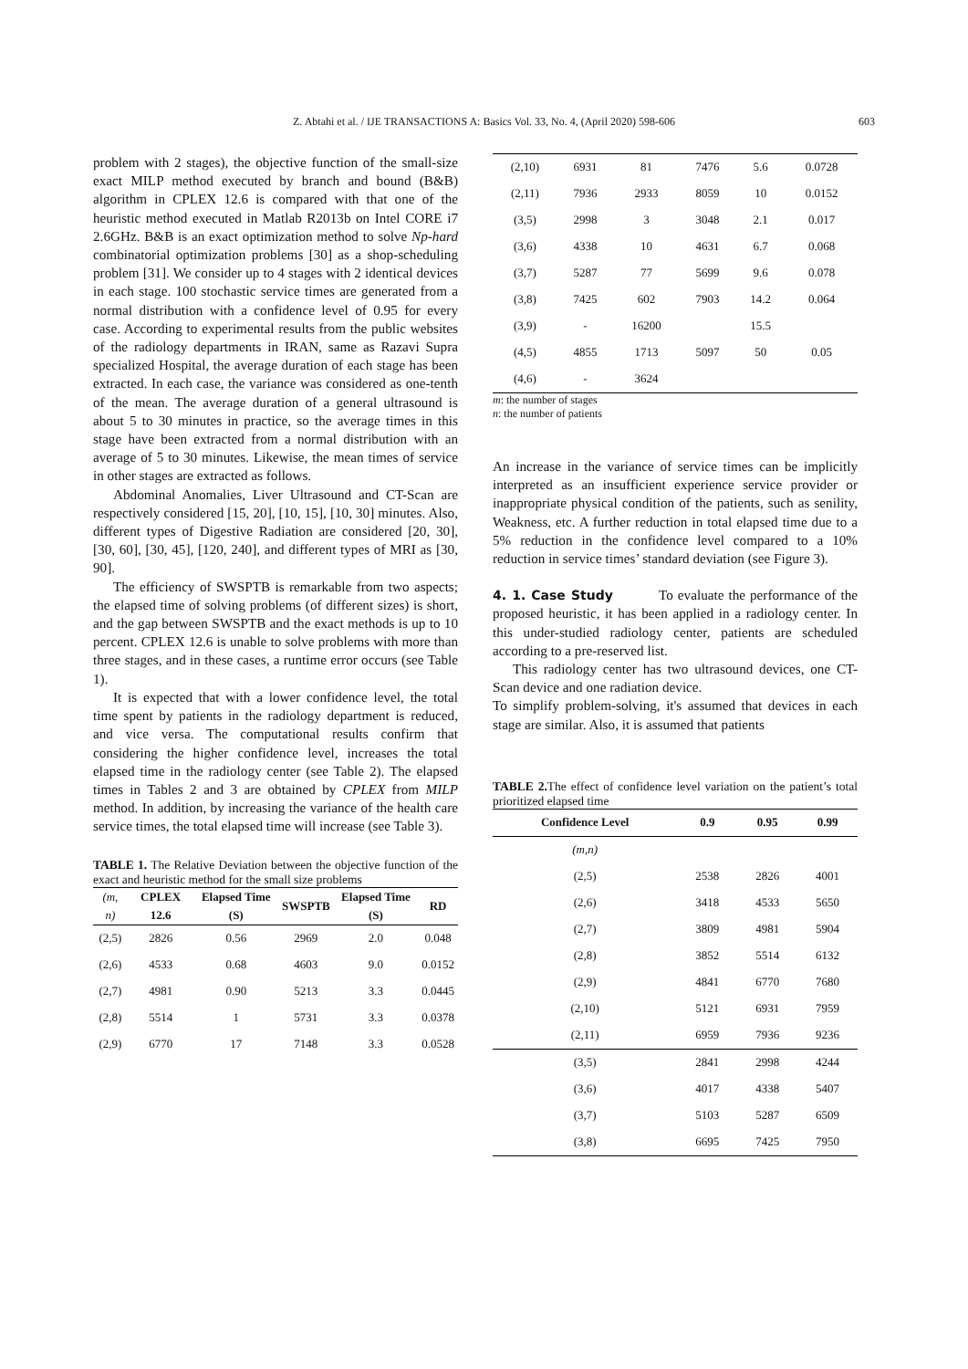Z. Abtahi et al. / IJE TRANSACTIONS A: Basics Vol. 33, No. 4, (April 2020) 598-606 603
problem with 2 stages), the objective function of the small-size exact MILP method executed by branch and bound (B&B) algorithm in CPLEX 12.6 is compared with that one of the heuristic method executed in Matlab R2013b on Intel CORE i7 2.6GHz. B&B is an exact optimization method to solve Np-hard combinatorial optimization problems [30] as a shop-scheduling problem [31]. We consider up to 4 stages with 2 identical devices in each stage. 100 stochastic service times are generated from a normal distribution with a confidence level of 0.95 for every case. According to experimental results from the public websites of the radiology departments in IRAN, same as Razavi Supra specialized Hospital, the average duration of each stage has been extracted. In each case, the variance was considered as one-tenth of the mean. The average duration of a general ultrasound is about 5 to 30 minutes in practice, so the average times in this stage have been extracted from a normal distribution with an average of 5 to 30 minutes. Likewise, the mean times of service in other stages are extracted as follows.
Abdominal Anomalies, Liver Ultrasound and CT-Scan are respectively considered [15, 20], [10, 15], [10, 30] minutes. Also, different types of Digestive Radiation are considered [20, 30], [30, 60], [30, 45], [120, 240], and different types of MRI as [30, 90].
The efficiency of SWSPTB is remarkable from two aspects; the elapsed time of solving problems (of different sizes) is short, and the gap between SWSPTB and the exact methods is up to 10 percent. CPLEX 12.6 is unable to solve problems with more than three stages, and in these cases, a runtime error occurs (see Table 1).
It is expected that with a lower confidence level, the total time spent by patients in the radiology department is reduced, and vice versa. The computational results confirm that considering the higher confidence level, increases the total elapsed time in the radiology center (see Table 2). The elapsed times in Tables 2 and 3 are obtained by CPLEX from MILP method. In addition, by increasing the variance of the health care service times, the total elapsed time will increase (see Table 3).
TABLE 1. The Relative Deviation between the objective function of the exact and heuristic method for the small size problems
| (m, n) | CPLEX 12.6 | Elapsed Time (S) | SWSPTB | Elapsed Time (S) | RD |
| --- | --- | --- | --- | --- | --- |
| (2,5) | 2826 | 0.56 | 2969 | 2.0 | 0.048 |
| (2,6) | 4533 | 0.68 | 4603 | 9.0 | 0.0152 |
| (2,7) | 4981 | 0.90 | 5213 | 3.3 | 0.0445 |
| (2,8) | 5514 | 1 | 5731 | 3.3 | 0.0378 |
| (2,9) | 6770 | 17 | 7148 | 3.3 | 0.0528 |
| (2,10) | 6931 | 81 | 7476 | 5.6 | 0.0728 |
| (2,11) | 7936 | 2933 | 8059 | 10 | 0.0152 |
| (3,5) | 2998 | 3 | 3048 | 2.1 | 0.017 |
| (3,6) | 4338 | 10 | 4631 | 6.7 | 0.068 |
| (3,7) | 5287 | 77 | 5699 | 9.6 | 0.078 |
| (3,8) | 7425 | 602 | 7903 | 14.2 | 0.064 |
| (3,9) | - | 16200 | | 15.5 | |
| (4,5) | 4855 | 1713 | 5097 | 50 | 0.05 |
| (4,6) | - | 3624 | | | |
m: the number of stages
n: the number of patients
An increase in the variance of service times can be implicitly interpreted as an insufficient experience service provider or inappropriate physical condition of the patients, such as senility, Weakness, etc. A further reduction in total elapsed time due to a 5% reduction in the confidence level compared to a 10% reduction in service times’ standard deviation (see Figure 3).
4. 1. Case Study To evaluate the performance of the proposed heuristic, it has been applied in a radiology center. In this under-studied radiology center, patients are scheduled according to a pre-reserved list.
This radiology center has two ultrasound devices, one CT-Scan device and one radiation device.
To simplify problem-solving, it's assumed that devices in each stage are similar. Also, it is assumed that patients
TABLE 2. The effect of confidence level variation on the patient’s total prioritized elapsed time
| Confidence Level | 0.9 | 0.95 | 0.99 |
| --- | --- | --- | --- |
| (m,n) | | | |
| (2,5) | 2538 | 2826 | 4001 |
| (2,6) | 3418 | 4533 | 5650 |
| (2,7) | 3809 | 4981 | 5904 |
| (2,8) | 3852 | 5514 | 6132 |
| (2,9) | 4841 | 6770 | 7680 |
| (2,10) | 5121 | 6931 | 7959 |
| (2,11) | 6959 | 7936 | 9236 |
| (3,5) | 2841 | 2998 | 4244 |
| (3,6) | 4017 | 4338 | 5407 |
| (3,7) | 5103 | 5287 | 6509 |
| (3,8) | 6695 | 7425 | 7950 |